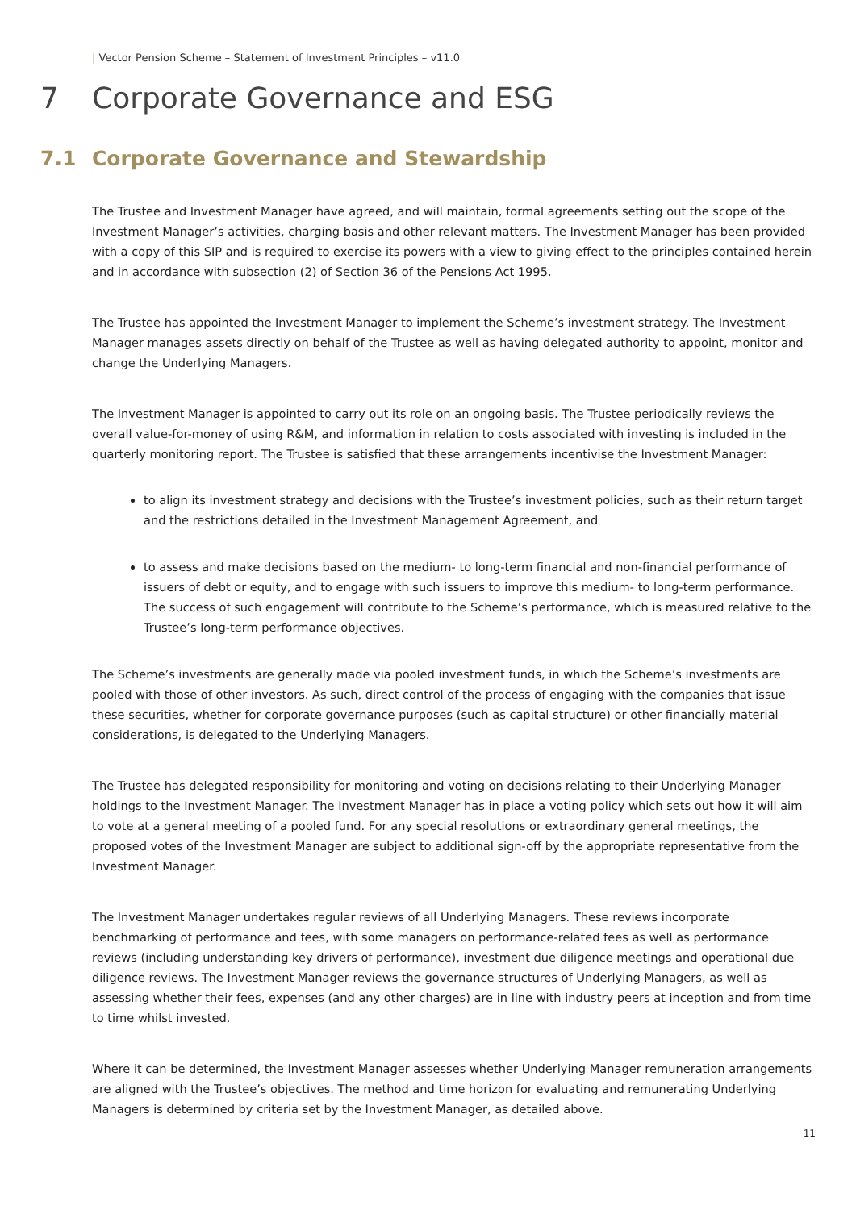| Vector Pension Scheme – Statement of Investment Principles – v11.0
7 Corporate Governance and ESG
7.1 Corporate Governance and Stewardship
The Trustee and Investment Manager have agreed, and will maintain, formal agreements setting out the scope of the Investment Manager’s activities, charging basis and other relevant matters. The Investment Manager has been provided with a copy of this SIP and is required to exercise its powers with a view to giving effect to the principles contained herein and in accordance with subsection (2) of Section 36 of the Pensions Act 1995.
The Trustee has appointed the Investment Manager to implement the Scheme’s investment strategy. The Investment Manager manages assets directly on behalf of the Trustee as well as having delegated authority to appoint, monitor and change the Underlying Managers.
The Investment Manager is appointed to carry out its role on an ongoing basis. The Trustee periodically reviews the overall value-for-money of using R&M, and information in relation to costs associated with investing is included in the quarterly monitoring report. The Trustee is satisfied that these arrangements incentivise the Investment Manager:
to align its investment strategy and decisions with the Trustee’s investment policies, such as their return target and the restrictions detailed in the Investment Management Agreement, and
to assess and make decisions based on the medium- to long-term financial and non-financial performance of issuers of debt or equity, and to engage with such issuers to improve this medium- to long-term performance. The success of such engagement will contribute to the Scheme’s performance, which is measured relative to the Trustee’s long-term performance objectives.
The Scheme’s investments are generally made via pooled investment funds, in which the Scheme’s investments are pooled with those of other investors. As such, direct control of the process of engaging with the companies that issue these securities, whether for corporate governance purposes (such as capital structure) or other financially material considerations, is delegated to the Underlying Managers.
The Trustee has delegated responsibility for monitoring and voting on decisions relating to their Underlying Manager holdings to the Investment Manager. The Investment Manager has in place a voting policy which sets out how it will aim to vote at a general meeting of a pooled fund. For any special resolutions or extraordinary general meetings, the proposed votes of the Investment Manager are subject to additional sign-off by the appropriate representative from the Investment Manager.
The Investment Manager undertakes regular reviews of all Underlying Managers. These reviews incorporate benchmarking of performance and fees, with some managers on performance-related fees as well as performance reviews (including understanding key drivers of performance), investment due diligence meetings and operational due diligence reviews. The Investment Manager reviews the governance structures of Underlying Managers, as well as assessing whether their fees, expenses (and any other charges) are in line with industry peers at inception and from time to time whilst invested.
Where it can be determined, the Investment Manager assesses whether Underlying Manager remuneration arrangements are aligned with the Trustee’s objectives. The method and time horizon for evaluating and remunerating Underlying Managers is determined by criteria set by the Investment Manager, as detailed above.
11